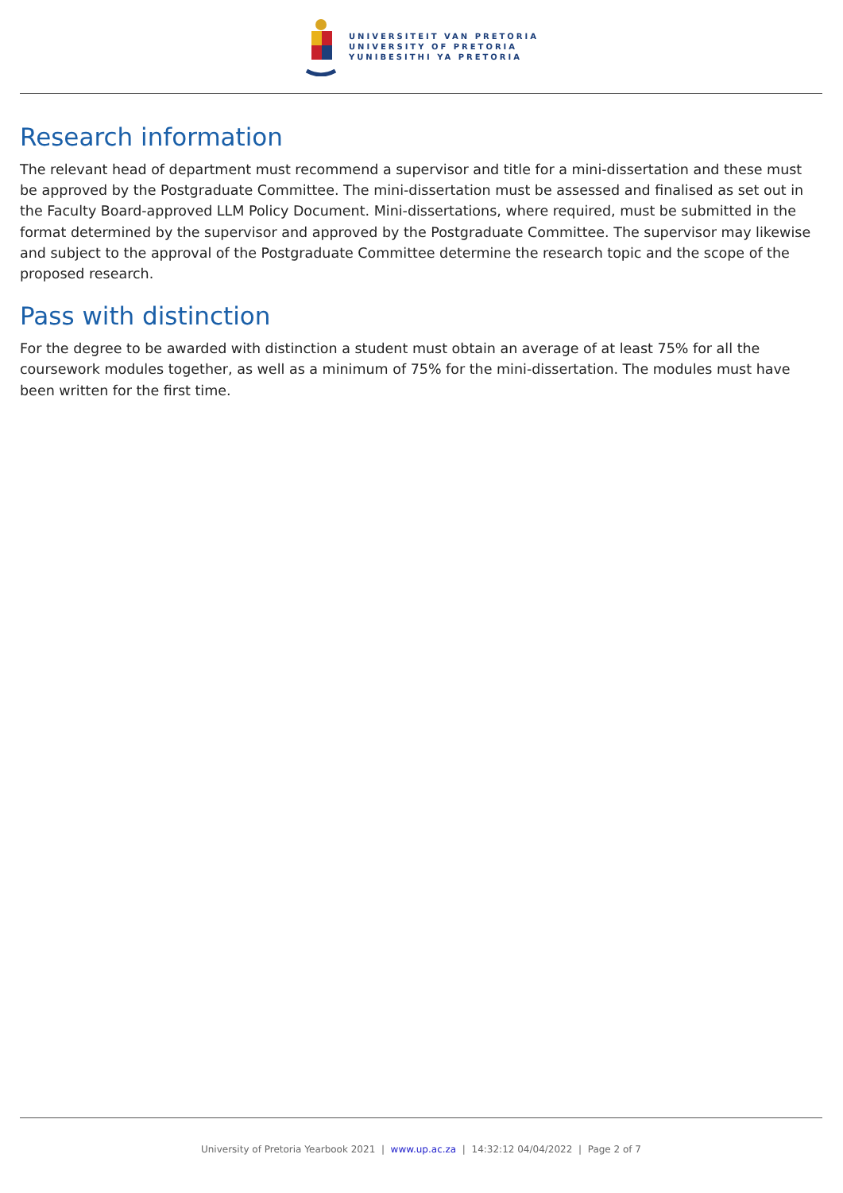UNIVERSITEIT VAN PRETORIA
UNIVERSITY OF PRETORIA
YUNIBESITHI YA PRETORIA
Research information
The relevant head of department must recommend a supervisor and title for a mini-dissertation and these must be approved by the Postgraduate Committee. The mini-dissertation must be assessed and finalised as set out in the Faculty Board-approved LLM Policy Document. Mini-dissertations, where required, must be submitted in the format determined by the supervisor and approved by the Postgraduate Committee. The supervisor may likewise and subject to the approval of the Postgraduate Committee determine the research topic and the scope of the proposed research.
Pass with distinction
For the degree to be awarded with distinction a student must obtain an average of at least 75% for all the coursework modules together, as well as a minimum of 75% for the mini-dissertation. The modules must have been written for the first time.
University of Pretoria Yearbook 2021 | www.up.ac.za | 14:32:12 04/04/2022 | Page 2 of 7